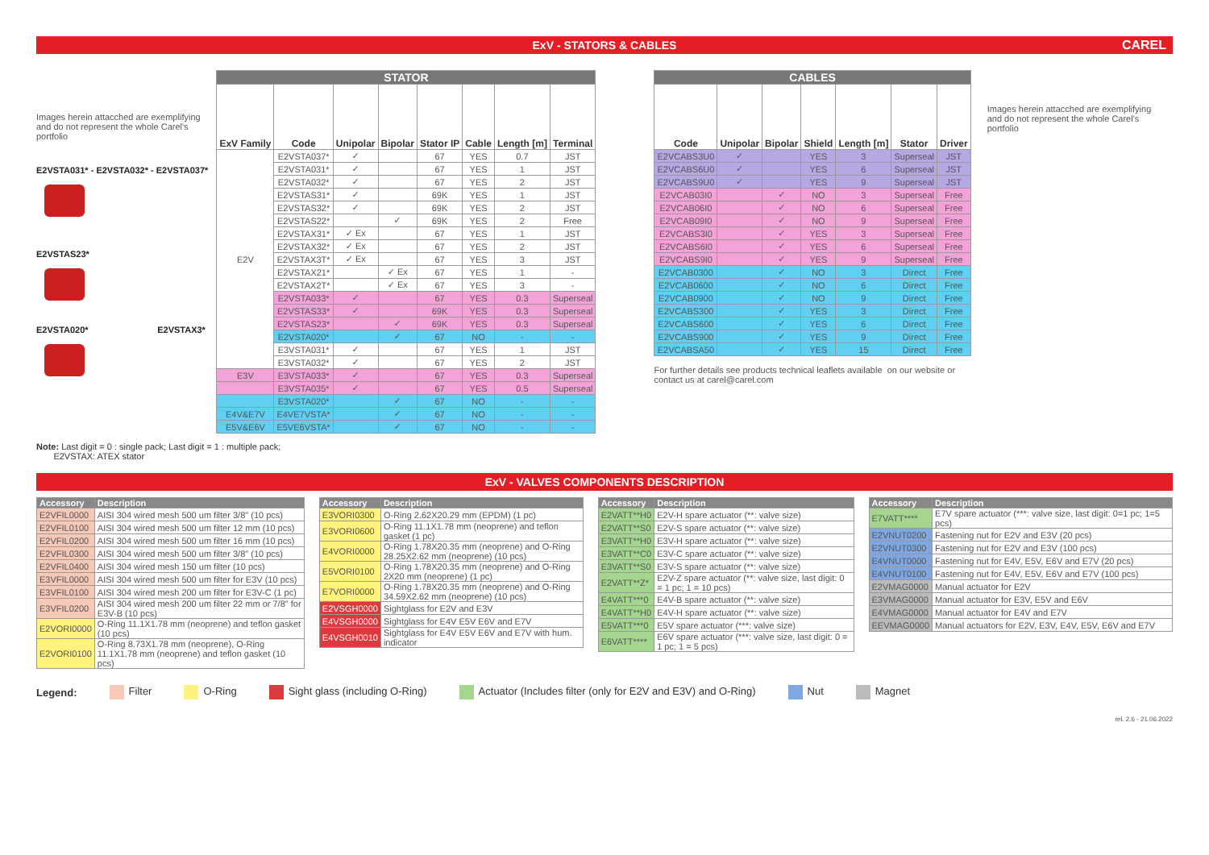ExV - STATORS & CABLES CAREL
Images herein attacched are exemplifying
and do not represent the whole Carel's portfolio
E2VSTA031* - E2VSTA032* - E2VSTA037*
E2VSTAS23*
E2VSTA020* E2VSTAX3*
| STATOR | | | | | | | |
| ExV Family | Code | Unipolar | Bipolar | Stator IP | Cable | Length [m] | Terminal |
| E2V | E2VSTA037* | ✓ | | 67 | YES | 0.7 | JST |
| | E2VSTA031* | ✓ | | 67 | YES | 1 | JST |
| | E2VSTA032* | ✓ | | 67 | YES | 2 | JST |
| | E2VSTAS31* | ✓ | | 69K | YES | 1 | JST |
| | E2VSTAS32* | ✓ | | 69K | YES | 2 | JST |
| | E2VSTAS22* | | ✓ | 69K | YES | 2 | Free |
| | E2VSTAX31* | ✓ Ex | | 67 | YES | 1 | JST |
| | E2VSTAX32* | ✓ Ex | | 67 | YES | 2 | JST |
| | E2VSTAX3T* | ✓ Ex | | 67 | YES | 3 | JST |
| | E2VSTAX21* | | ✓ Ex | 67 | YES | 1 | - |
| | E2VSTAX2T* | | ✓ Ex | 67 | YES | 3 | - |
| | E2VSTA033* | ✓ | | 67 | YES | 0.3 | Superseal |
| | E2VSTAS33* | ✓ | | 69K | YES | 0.3 | Superseal |
| | E2VSTAS23* | | ✓ | 69K | YES | 0.3 | Superseal |
| | E2VSTA020* | | ✓ | 67 | NO | - | - |
| | E3VSTA031* | ✓ | | 67 | YES | 1 | JST |
| | E3VSTA032* | ✓ | | 67 | YES | 2 | JST |
| E3V | E3VSTA033* | ✓ | | 67 | YES | 0.3 | Superseal |
| | E3VSTA035* | ✓ | | 67 | YES | 0.5 | Superseal |
| | E3VSTA020* | | ✓ | 67 | NO | - | - |
| E4V&E7V | E4VE7VSTA* | | ✓ | 67 | NO | - | - |
| E5V&E6V | E5VE6VSTA* | | ✓ | 67 | NO | - | - |
| CABLES | | | | | | |
| Code | Unipolar | Bipolar | Shield | Length [m] | Stator | Driver |
| E2VCABS3U0 | ✓ | | YES | 3 | Superseal | JST |
| E2VCABS6U0 | ✓ | | YES | 6 | Superseal | JST |
| E2VCABS9U0 | ✓ | | YES | 9 | Superseal | JST |
| E2VCAB03I0 | | ✓ | NO | 3 | Superseal | Free |
| E2VCAB06I0 | | ✓ | NO | 6 | Superseal | Free |
| E2VCAB09I0 | | ✓ | NO | 9 | Superseal | Free |
| E2VCABS3I0 | | ✓ | YES | 3 | Superseal | Free |
| E2VCABS6I0 | | ✓ | YES | 6 | Superseal | Free |
| E2VCABS9I0 | | ✓ | YES | 9 | Superseal | Free |
| E2VCAB0300 | | ✓ | NO | 3 | Direct | Free |
| E2VCAB0600 | | ✓ | NO | 6 | Direct | Free |
| E2VCAB0900 | | ✓ | NO | 9 | Direct | Free |
| E2VCABS300 | | ✓ | YES | 3 | Direct | Free |
| E2VCABS600 | | ✓ | YES | 6 | Direct | Free |
| E2VCABS900 | | ✓ | YES | 9 | Direct | Free |
| E2VCABSA50 | | ✓ | YES | 15 | Direct | Free |
For further details see products technical leaflets available on our website or contact us at carel@carel.com
Images herein attacched are exemplifying
and do not represent the whole Carel's portfolio
Note: Last digit = 0 : single pack; Last digit = 1 : multiple pack;
E2VSTAX: ATEX stator
ExV - VALVES COMPONENTS DESCRIPTION
| Accessory | Description |
| --- | --- |
| E2VFIL0000 | AISI 304 wired mesh 500 um filter 3/8" (10 pcs) |
| E2VFIL0100 | AISI 304 wired mesh 500 um filter 12 mm (10 pcs) |
| E2VFIL0200 | AISI 304 wired mesh 500 um filter 16 mm (10 pcs) |
| E2VFIL0300 | AISI 304 wired mesh 500 um filter 3/8" (10 pcs) |
| E2VFIL0400 | AISI 304 wired mesh 150 um filter (10 pcs) |
| E3VFIL0000 | AISI 304 wired mesh 500 um filter for E3V (10 pcs) |
| E3VFIL0100 | AISI 304 wired mesh 200 um filter for E3V-C (1 pc) |
| E3VFIL0200 | AISI 304 wired mesh 200 um filter 22 mm or 7/8" for E3V-B (10 pcs) |
| E2VORI0000 | O-Ring 11.1X1.78 mm (neoprene) and teflon gasket (10 pcs) |
| E2VORI0100 | O-Ring 8.73X1.78 mm (neoprene), O-Ring 11.1X1.78 mm (neoprene) and teflon gasket (10 pcs) |
| Accessory | Description |
| --- | --- |
| E3VORI0300 | O-Ring 2.62X20.29 mm (EPDM) (1 pc) |
| E3VORI0600 | O-Ring 11.1X1.78 mm (neoprene) and teflon gasket (1 pc) |
| E4VORI0000 | O-Ring 1.78X20.35 mm (neoprene) and O-Ring 28.25X2.62 mm (neoprene) (10 pcs) |
| E5VORI0100 | O-Ring 1.78X20.35 mm (neoprene) and O-Ring 2X20 mm (neoprene) (1 pc) |
| E7VORI0000 | O-Ring 1.78X20.35 mm (neoprene) and O-Ring 34.59X2.62 mm (neoprene) (10 pcs) |
| E2VSGH0000 | Sightglass for E2V and E3V |
| E4VSGH0000 | Sightglass for E4V E5V E6V and E7V |
| E4VSGH0010 | Sightglass for E4V E5V E6V and E7V with hum. indicator |
| Accessory | Description |
| --- | --- |
| E2VATT**H0 | E2V-H spare actuator (**: valve size) |
| E2VATT**S0 | E2V-S spare actuator (**: valve size) |
| E3VATT**H0 | E3V-H spare actuator (**: valve size) |
| E3VATT**C0 | E3V-C spare actuator (**: valve size) |
| E3VATT**S0 | E3V-S spare actuator (**: valve size) |
| E2VATT**Z* | E2V-Z spare actuator (**: valve size, last digit: 0 = 1 pc; 1 = 10 pcs) |
| E4VATT***0 | E4V-B spare actuator (**: valve size) |
| E4VATT**H0 | E4V-H spare actuator (**: valve size) |
| E5VATT***0 | E5V spare actuator (***: valve size) |
| E6VATT**** | E6V spare actuator (***: valve size, last digit: 0 = 1 pc; 1 = 5 pcs) |
| Accessory | Description |
| --- | --- |
| E7VATT**** | E7V spare actuator (***: valve size, last digit: 0=1 pc; 1=5 pcs) |
| E2VNUT0200 | Fastening nut for E2V and E3V (20 pcs) |
| E2VNUT0300 | Fastening nut for E2V and E3V (100 pcs) |
| E4VNUT0000 | Fastening nut for E4V, E5V, E6V and E7V (20 pcs) |
| E4VNUT0100 | Fastening nut for E4V, E5V, E6V and E7V (100 pcs) |
| E2VMAG0000 | Manual actuator for E2V |
| E3VMAG0000 | Manual actuator for E3V, E5V and E6V |
| E4VMAG0000 | Manual actuator for E4V and E7V |
| EEVMAG0000 | Manual actuators for E2V, E3V, E4V, E5V, E6V and E7V |
Legend: Filter O-Ring Sight glass (including O-Ring) Actuator (Includes filter (only for E2V and E3V) and O-Ring) Nut Magnet
rel. 2.6 - 21.06.2022